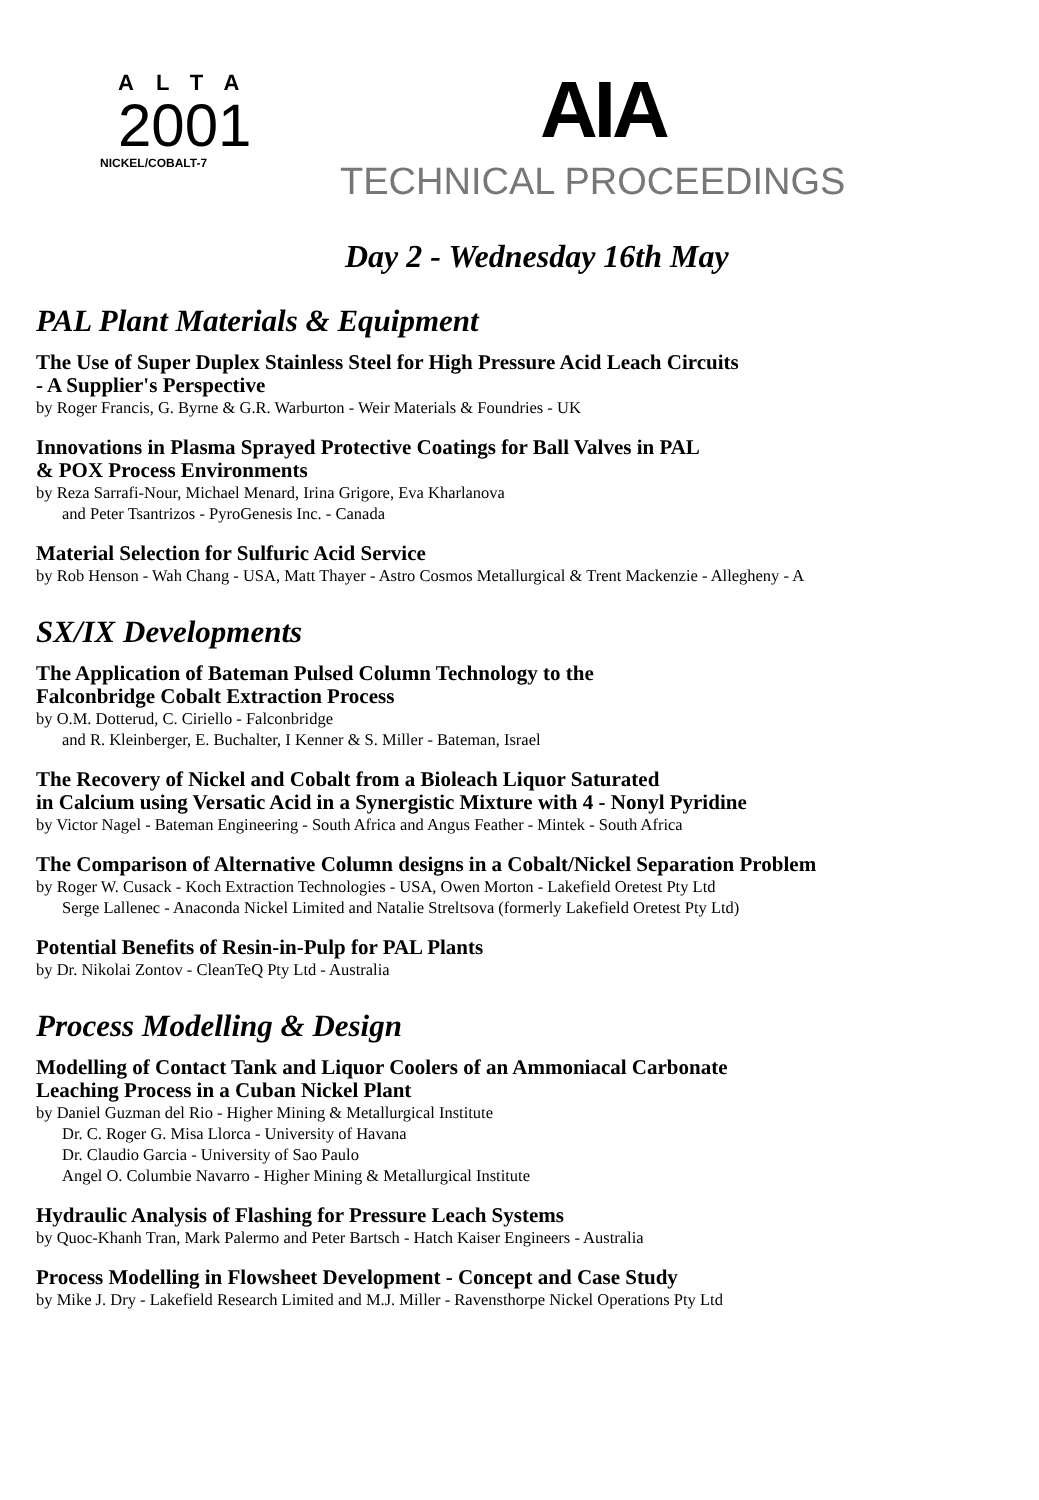ALTA
2001
NICKEL/COBALT-7
AIA
TECHNICAL PROCEEDINGS
Day 2 - Wednesday 16th May
PAL Plant Materials & Equipment
The Use of Super Duplex Stainless Steel for High Pressure Acid Leach Circuits
- A Supplier's Perspective
by Roger Francis, G. Byrne & G.R. Warburton - Weir Materials & Foundries - UK
Innovations in Plasma Sprayed Protective Coatings for Ball Valves in PAL
& POX Process Environments
by Reza Sarrafi-Nour, Michael Menard, Irina Grigore, Eva Kharlanova
and Peter Tsantrizos - PyroGenesis Inc. - Canada
Material Selection for Sulfuric Acid Service
by Rob Henson - Wah Chang - USA, Matt Thayer - Astro Cosmos Metallurgical & Trent Mackenzie - Allegheny - A
SX/IX Developments
The Application of Bateman Pulsed Column Technology to the
Falconbridge Cobalt Extraction Process
by O.M. Dotterud, C. Ciriello - Falconbridge
and R. Kleinberger, E. Buchalter, I Kenner & S. Miller - Bateman, Israel
The Recovery of Nickel and Cobalt from a Bioleach Liquor Saturated
in Calcium using Versatic Acid in a Synergistic Mixture with 4 - Nonyl Pyridine
by Victor Nagel - Bateman Engineering - South Africa and Angus Feather - Mintek - South Africa
The Comparison of Alternative Column designs in a Cobalt/Nickel Separation Problem
by Roger W. Cusack - Koch Extraction Technologies - USA, Owen Morton - Lakefield Oretest Pty Ltd
Serge Lallenec - Anaconda Nickel Limited and Natalie Streltsova (formerly Lakefield Oretest Pty Ltd)
Potential Benefits of Resin-in-Pulp for PAL Plants
by Dr. Nikolai Zontov - CleanTeQ Pty Ltd - Australia
Process Modelling & Design
Modelling of Contact Tank and Liquor Coolers of an Ammoniacal Carbonate
Leaching Process in a Cuban Nickel Plant
by Daniel Guzman del Rio - Higher Mining & Metallurgical Institute
Dr. C. Roger G. Misa Llorca - University of Havana
Dr. Claudio Garcia - University of Sao Paulo
Angel O. Columbie Navarro - Higher Mining & Metallurgical Institute
Hydraulic Analysis of Flashing for Pressure Leach Systems
by Quoc-Khanh Tran, Mark Palermo and Peter Bartsch - Hatch Kaiser Engineers - Australia
Process Modelling in Flowsheet Development - Concept and Case Study
by Mike J. Dry - Lakefield Research Limited and M.J. Miller - Ravensthorpe Nickel Operations Pty Ltd